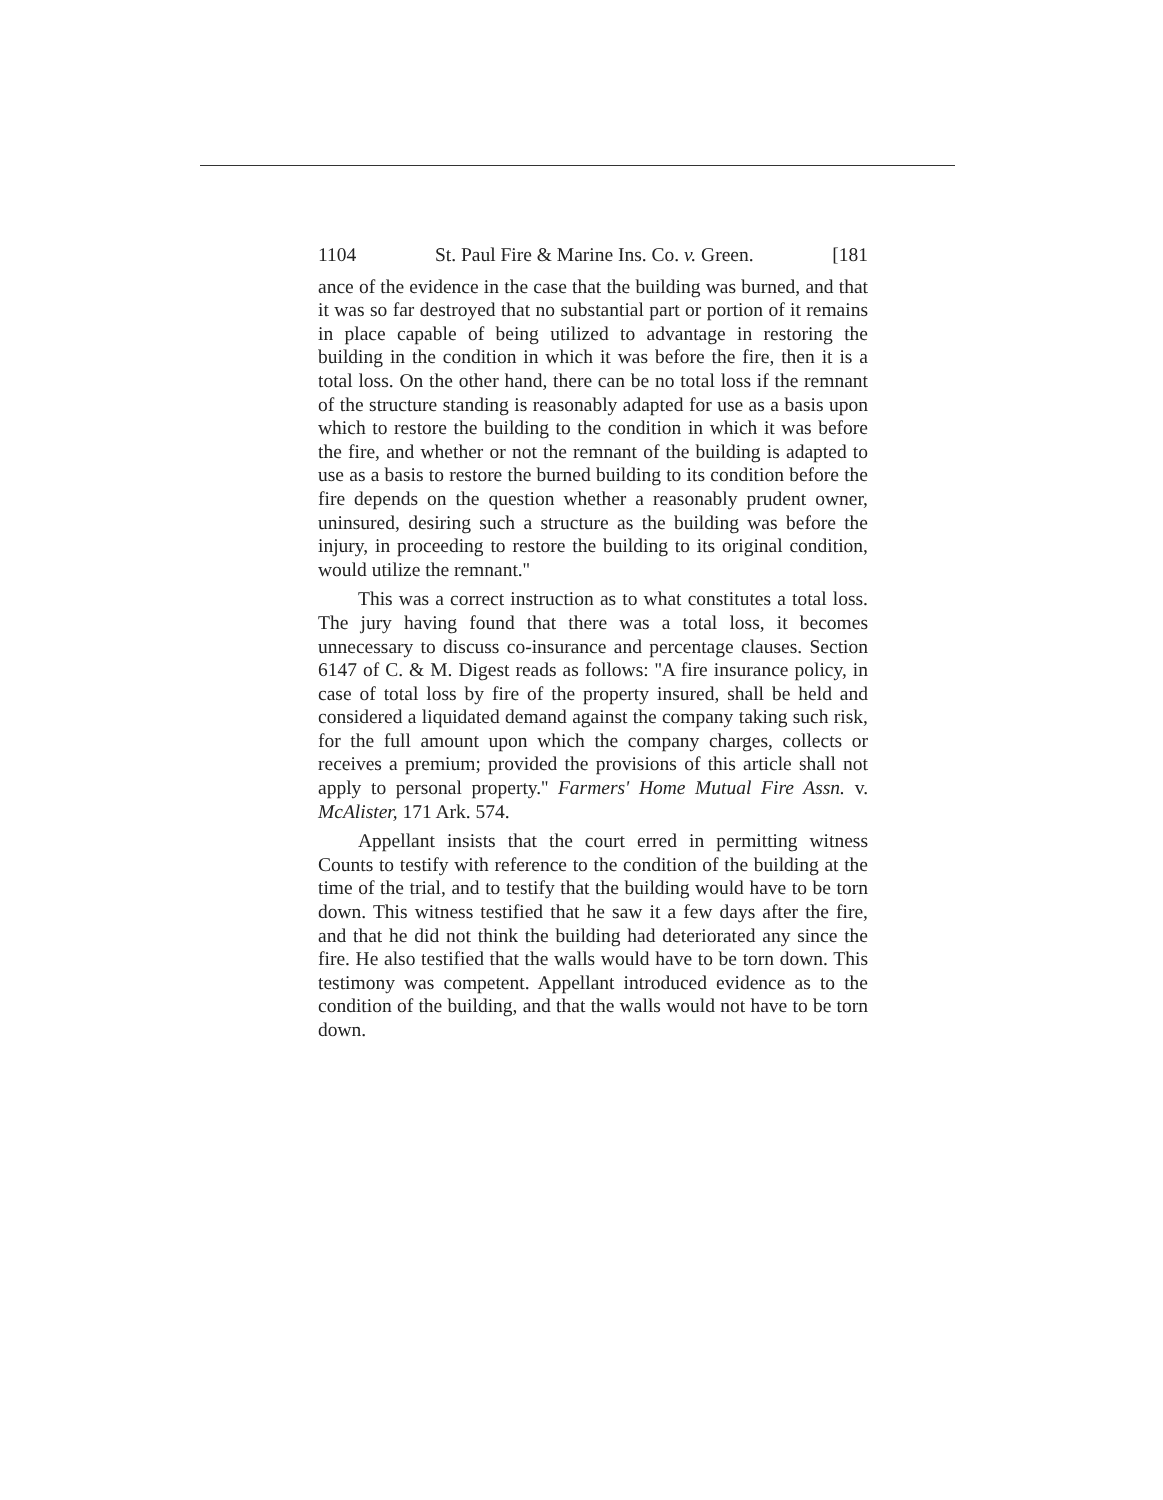1104 St. Paul Fire & Marine Ins. Co. v. Green. [181
ance of the evidence in the case that the building was burned, and that it was so far destroyed that no substantial part or portion of it remains in place capable of being utilized to advantage in restoring the building in the condition in which it was before the fire, then it is a total loss. On the other hand, there can be no total loss if the remnant of the structure standing is reasonably adapted for use as a basis upon which to restore the building to the condition in which it was before the fire, and whether or not the remnant of the building is adapted to use as a basis to restore the burned building to its condition before the fire depends on the question whether a reasonably prudent owner, uninsured, desiring such a structure as the building was before the injury, in proceeding to restore the building to its original condition, would utilize the remnant.''
This was a correct instruction as to what constitutes a total loss. The jury having found that there was a total loss, it becomes unnecessary to discuss co-insurance and percentage clauses. Section 6147 of C. & M. Digest reads as follows: ''A fire insurance policy, in case of total loss by fire of the property insured, shall be held and considered a liquidated demand against the company taking such risk, for the full amount upon which the company charges, collects or receives a premium; provided the provisions of this article shall not apply to personal property.'' Farmers' Home Mutual Fire Assn. v. McAlister, 171 Ark. 574.
Appellant insists that the court erred in permitting witness Counts to testify with reference to the condition of the building at the time of the trial, and to testify that the building would have to be torn down. This witness testified that he saw it a few days after the fire, and that he did not think the building had deteriorated any since the fire. He also testified that the walls would have to be torn down. This testimony was competent. Appellant introduced evidence as to the condition of the building, and that the walls would not have to be torn down.